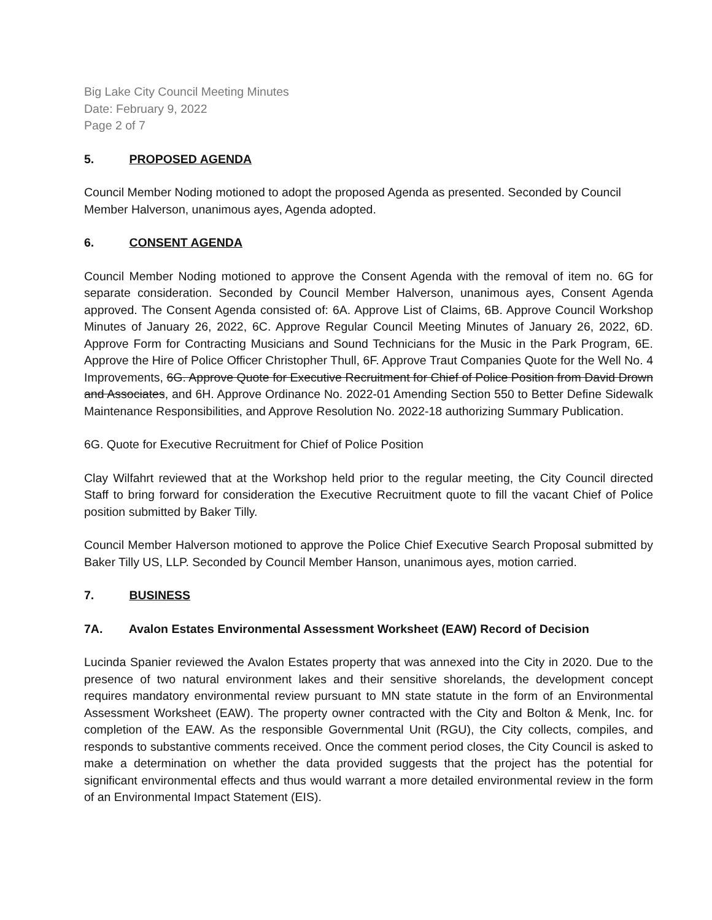Big Lake City Council Meeting Minutes
Date: February 9, 2022
Page 2 of 7
5. PROPOSED AGENDA
Council Member Noding motioned to adopt the proposed Agenda as presented. Seconded by Council Member Halverson, unanimous ayes, Agenda adopted.
6. CONSENT AGENDA
Council Member Noding motioned to approve the Consent Agenda with the removal of item no. 6G for separate consideration. Seconded by Council Member Halverson, unanimous ayes, Consent Agenda approved. The Consent Agenda consisted of: 6A. Approve List of Claims, 6B. Approve Council Workshop Minutes of January 26, 2022, 6C. Approve Regular Council Meeting Minutes of January 26, 2022, 6D. Approve Form for Contracting Musicians and Sound Technicians for the Music in the Park Program, 6E. Approve the Hire of Police Officer Christopher Thull, 6F. Approve Traut Companies Quote for the Well No. 4 Improvements, 6G. Approve Quote for Executive Recruitment for Chief of Police Position from David Drown and Associates, and 6H. Approve Ordinance No. 2022-01 Amending Section 550 to Better Define Sidewalk Maintenance Responsibilities, and Approve Resolution No. 2022-18 authorizing Summary Publication.
6G. Quote for Executive Recruitment for Chief of Police Position
Clay Wilfahrt reviewed that at the Workshop held prior to the regular meeting, the City Council directed Staff to bring forward for consideration the Executive Recruitment quote to fill the vacant Chief of Police position submitted by Baker Tilly.
Council Member Halverson motioned to approve the Police Chief Executive Search Proposal submitted by Baker Tilly US, LLP. Seconded by Council Member Hanson, unanimous ayes, motion carried.
7. BUSINESS
7A. Avalon Estates Environmental Assessment Worksheet (EAW) Record of Decision
Lucinda Spanier reviewed the Avalon Estates property that was annexed into the City in 2020. Due to the presence of two natural environment lakes and their sensitive shorelands, the development concept requires mandatory environmental review pursuant to MN state statute in the form of an Environmental Assessment Worksheet (EAW). The property owner contracted with the City and Bolton & Menk, Inc. for completion of the EAW. As the responsible Governmental Unit (RGU), the City collects, compiles, and responds to substantive comments received. Once the comment period closes, the City Council is asked to make a determination on whether the data provided suggests that the project has the potential for significant environmental effects and thus would warrant a more detailed environmental review in the form of an Environmental Impact Statement (EIS).